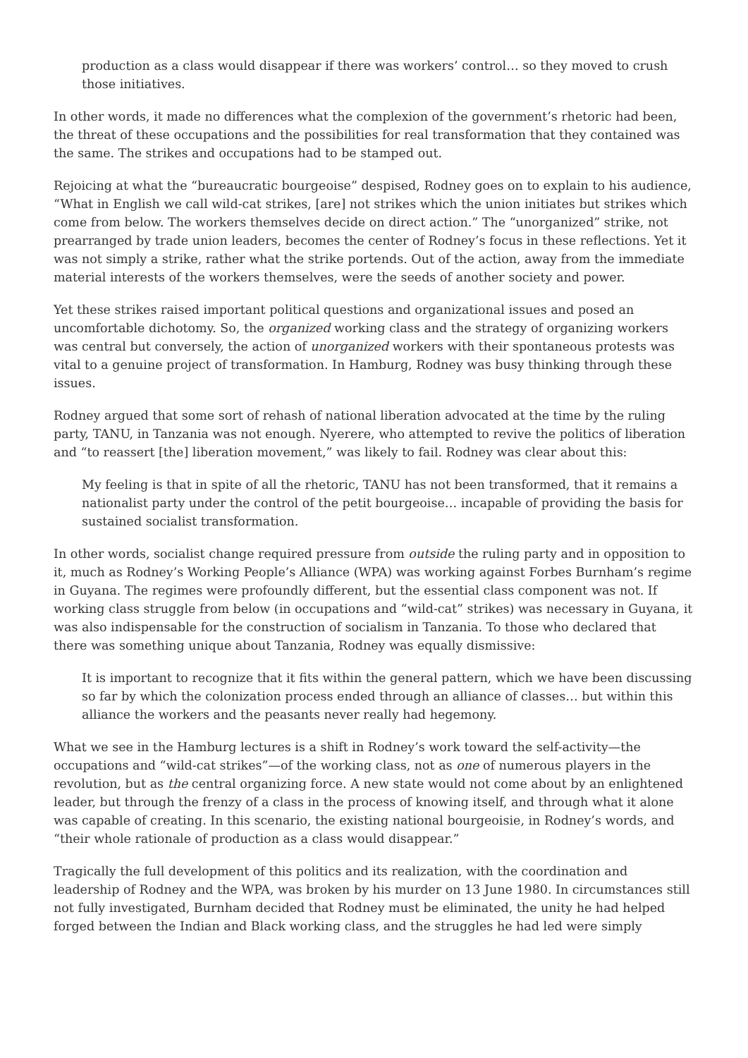production as a class would disappear if there was workers’ control… so they moved to crush those initiatives.
In other words, it made no differences what the complexion of the government’s rhetoric had been, the threat of these occupations and the possibilities for real transformation that they contained was the same. The strikes and occupations had to be stamped out.
Rejoicing at what the “bureaucratic bourgeoise” despised, Rodney goes on to explain to his audience, “What in English we call wild-cat strikes, [are] not strikes which the union initiates but strikes which come from below. The workers themselves decide on direct action.” The “unorganized” strike, not prearranged by trade union leaders, becomes the center of Rodney’s focus in these reflections. Yet it was not simply a strike, rather what the strike portends. Out of the action, away from the immediate material interests of the workers themselves, were the seeds of another society and power.
Yet these strikes raised important political questions and organizational issues and posed an uncomfortable dichotomy. So, the organized working class and the strategy of organizing workers was central but conversely, the action of unorganized workers with their spontaneous protests was vital to a genuine project of transformation. In Hamburg, Rodney was busy thinking through these issues.
Rodney argued that some sort of rehash of national liberation advocated at the time by the ruling party, TANU, in Tanzania was not enough. Nyerere, who attempted to revive the politics of liberation and “to reassert [the] liberation movement,” was likely to fail. Rodney was clear about this:
My feeling is that in spite of all the rhetoric, TANU has not been transformed, that it remains a nationalist party under the control of the petit bourgeoise… incapable of providing the basis for sustained socialist transformation.
In other words, socialist change required pressure from outside the ruling party and in opposition to it, much as Rodney’s Working People’s Alliance (WPA) was working against Forbes Burnham’s regime in Guyana. The regimes were profoundly different, but the essential class component was not. If working class struggle from below (in occupations and “wild-cat” strikes) was necessary in Guyana, it was also indispensable for the construction of socialism in Tanzania. To those who declared that there was something unique about Tanzania, Rodney was equally dismissive:
It is important to recognize that it fits within the general pattern, which we have been discussing so far by which the colonization process ended through an alliance of classes… but within this alliance the workers and the peasants never really had hegemony.
What we see in the Hamburg lectures is a shift in Rodney’s work toward the self-activity—the occupations and “wild-cat strikes”—of the working class, not as one of numerous players in the revolution, but as the central organizing force. A new state would not come about by an enlightened leader, but through the frenzy of a class in the process of knowing itself, and through what it alone was capable of creating. In this scenario, the existing national bourgeoisie, in Rodney’s words, and “their whole rationale of production as a class would disappear.”
Tragically the full development of this politics and its realization, with the coordination and leadership of Rodney and the WPA, was broken by his murder on 13 June 1980. In circumstances still not fully investigated, Burnham decided that Rodney must be eliminated, the unity he had helped forged between the Indian and Black working class, and the struggles he had led were simply